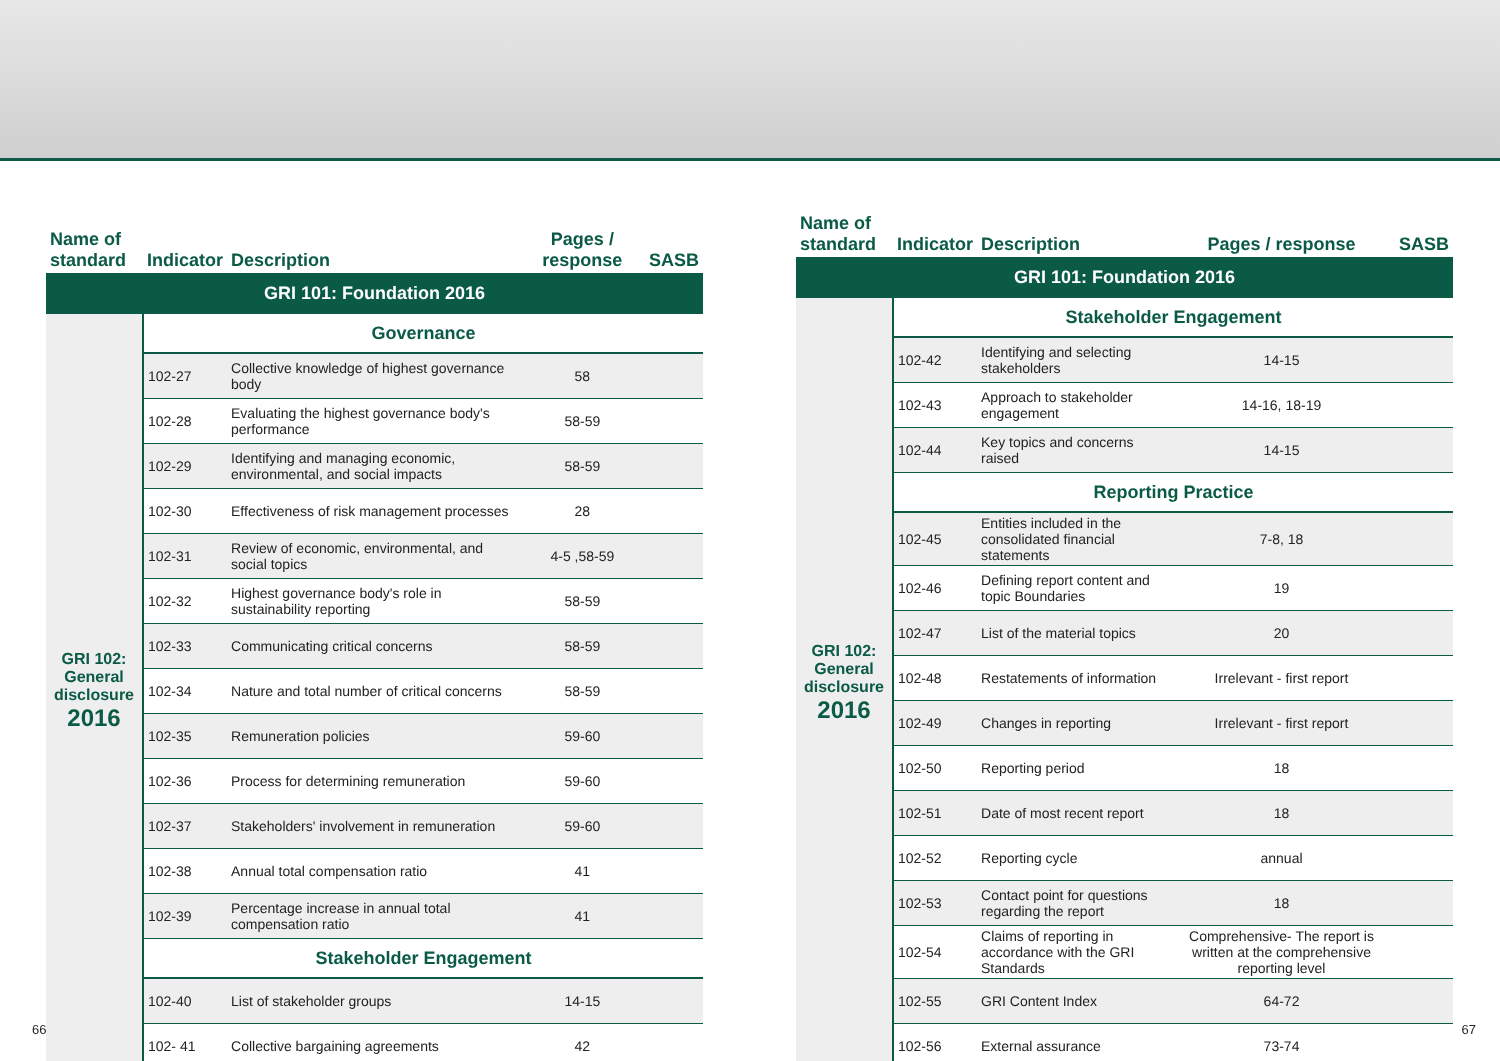| Name of standard | Indicator | Description | Pages / response | SASB |
| --- | --- | --- | --- | --- |
| GRI 101: Foundation 2016 | | | | |
| GRI 102: General disclosure 2016 | Governance | | | |
| | 102-27 | Collective knowledge of highest governance body | 58 | |
| | 102-28 | Evaluating the highest governance body's performance | 58-59 | |
| | 102-29 | Identifying and managing economic, environmental, and social impacts | 58-59 | |
| | 102-30 | Effectiveness of risk management processes | 28 | |
| | 102-31 | Review of economic, environmental, and social topics | 4-5 ,58-59 | |
| | 102-32 | Highest governance body's role in sustainability reporting | 58-59 | |
| | 102-33 | Communicating critical concerns | 58-59 | |
| | 102-34 | Nature and total number of critical concerns | 58-59 | |
| | 102-35 | Remuneration policies | 59-60 | |
| | 102-36 | Process for determining remuneration | 59-60 | |
| | 102-37 | Stakeholders' involvement in remuneration | 59-60 | |
| | 102-38 | Annual total compensation ratio | 41 | |
| | 102-39 | Percentage increase in annual total compensation ratio | 41 | |
| | Stakeholder Engagement | | | |
| | 102-40 | List of stakeholder groups | 14-15 | |
| | 102- 41 | Collective bargaining agreements | 42 | |
| Name of standard | Indicator | Description | Pages / response | SASB |
| --- | --- | --- | --- | --- |
| GRI 101: Foundation 2016 | | | | |
| GRI 102: General disclosure 2016 | Stakeholder Engagement | | | |
| | 102-42 | Identifying and selecting stakeholders | 14-15 | |
| | 102-43 | Approach to stakeholder engagement | 14-16, 18-19 | |
| | 102-44 | Key topics and concerns raised | 14-15 | |
| | Reporting Practice | | | |
| | 102-45 | Entities included in the consolidated financial statements | 7-8, 18 | |
| | 102-46 | Defining report content and topic Boundaries | 19 | |
| | 102-47 | List of the material topics | 20 | |
| | 102-48 | Restatements of information | Irrelevant - first report | |
| | 102-49 | Changes in reporting | Irrelevant - first report | |
| | 102-50 | Reporting period | 18 | |
| | 102-51 | Date of most recent report | 18 | |
| | 102-52 | Reporting cycle | annual | |
| | 102-53 | Contact point for questions regarding the report | 18 | |
| | 102-54 | Claims of reporting in accordance with the GRI Standards | Comprehensive- The report is written at the comprehensive reporting level | |
| | 102-55 | GRI Content Index | 64-72 | |
| | 102-56 | External assurance | 73-74 | |
66 67